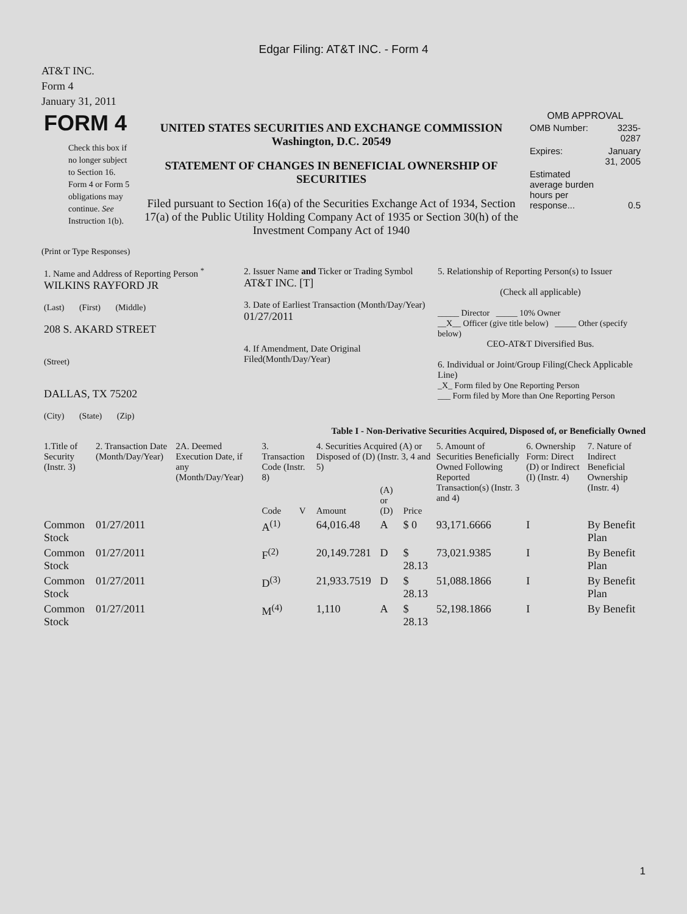Edgar Filing: AT&T INC. - Form 4
AT&T INC.
Form 4
January 31, 2011
| FORM 4 Check this box if no longer subject to Section 16. Form 4 or Form 5 obligations may continue. See Instruction 1(b). | UNITED STATES SECURITIES AND EXCHANGE COMMISSION Washington, D.C. 20549 STATEMENT OF CHANGES IN BENEFICIAL OWNERSHIP OF SECURITIES Filed pursuant to Section 16(a) of the Securities Exchange Act of 1934, Section 17(a) of the Public Utility Holding Company Act of 1935 or Section 30(h) of the Investment Company Act of 1940 | OMB APPROVAL / OMB Number: / 3235-0287 / / Expires: / January 31, 2005 / / Estimated average burden hours per response... / 0.5 / |
(Print or Type Responses)
| 1. Name and Address of Reporting Person <sup>*</sup> WILKINS RAYFORD JR (Last) (First) (Middle) 208 S. AKARD STREET (Street) DALLAS, TX 75202 (City) (State) (Zip) | 2. Issuer Name and Ticker or Trading Symbol AT&T INC. [T] 3. Date of Earliest Transaction (Month/Day/Year) 01/27/2011 4. If Amendment, Date Original Filed(Month/Day/Year) | 5. Relationship of Reporting Person(s) to Issuer (Check all applicable) _____ Director _____ 10% Owner __X__ Officer (give title below) _____ Other (specify below) CEO-AT&T Diversified Bus. 6. Individual or Joint/Group Filing(Check Applicable Line) _X_ Form filed by One Reporting Person ___ Form filed by More than One Reporting Person |
Table I - Non-Derivative Securities Acquired, Disposed of, or Beneficially Owned
| 1.Title of Security (Instr. 3) | 2. Transaction Date (Month/Day/Year) | 2A. Deemed Execution Date, if any (Month/Day/Year) | 3. Transaction Code (Instr. 8) | | 4. Securities Acquired (A) or Disposed of (D) (Instr. 3, 4 and 5) | | | 5. Amount of Securities Beneficially Owned Following Reported Transaction(s) (Instr. 3 and 4) | 6. Ownership Form: Direct (D) or Indirect (I) (Instr. 4) | 7. Nature of Indirect Beneficial Ownership (Instr. 4) |
| --- | --- | --- | --- | --- | --- | --- | --- | --- | --- | --- |
| | | | Code | V | Amount | (A) or (D) | Price | | | |
| Common Stock | 01/27/2011 | | A<sup>(1)</sup> | | 64,016.48 | A | $ 0 | 93,171.6666 | I | By Benefit Plan |
| Common Stock | 01/27/2011 | | F<sup>(2)</sup> | | 20,149.7281 | D | $ 28.13 | 73,021.9385 | I | By Benefit Plan |
| Common Stock | 01/27/2011 | | D<sup>(3)</sup> | | 21,933.7519 | D | $ 28.13 | 51,088.1866 | I | By Benefit Plan |
| Common Stock | 01/27/2011 | | M<sup>(4)</sup> | | 1,110 | A | $ 28.13 | 52,198.1866 | I | By Benefit |
1